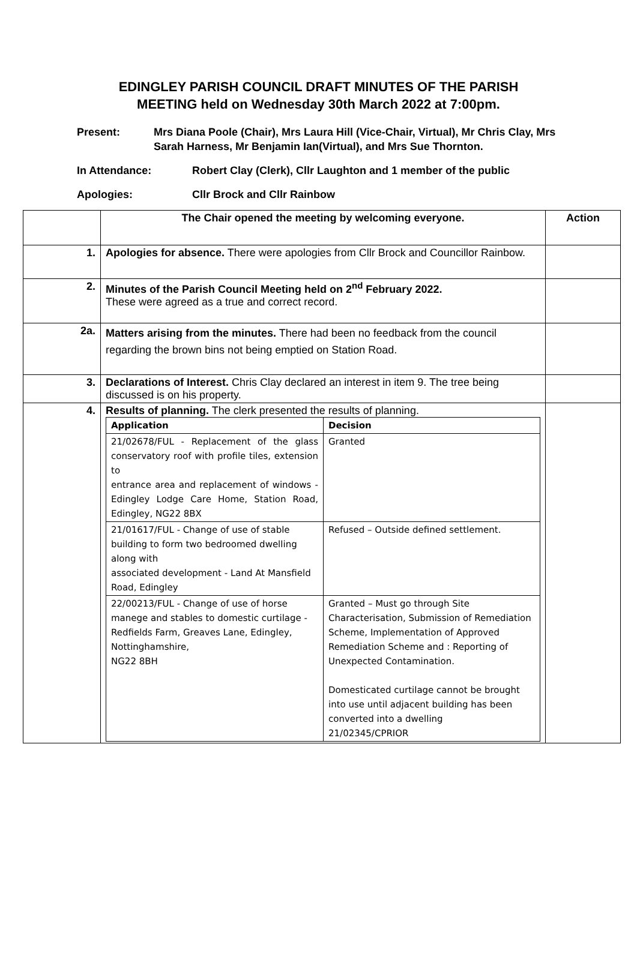EDINGLEY PARISH COUNCIL DRAFT MINUTES OF THE PARISH
MEETING held on Wednesday 30th March 2022 at 7:00pm.
Present: Mrs Diana Poole (Chair), Mrs Laura Hill (Vice-Chair, Virtual), Mr Chris Clay, Mrs Sarah Harness, Mr Benjamin Ian(Virtual), and Mrs Sue Thornton.
In Attendance: Robert Clay (Clerk), Cllr Laughton and 1 member of the public
Apologies: Cllr Brock and Cllr Rainbow
| | The Chair opened the meeting by welcoming everyone. | Action |
| 1. | Apologies for absence. There were apologies from Cllr Brock and Councillor Rainbow. | |
| 2. | Minutes of the Parish Council Meeting held on 2<sup>nd</sup> February 2022. These were agreed as a true and correct record. | |
| 2a. | Matters arising from the minutes. There had been no feedback from the council regarding the brown bins not being emptied on Station Road. | |
| 3. | Declarations of Interest. Chris Clay declared an interest in item 9. The tree being discussed is on his property. | |
| 4. | Results of planning. The clerk presented the results of planning. / Application / Decision / / --- / --- / / 21/02678/FUL - Replacement of the glass conservatory roof with profile tiles, extension to entrance area and replacement of windows - Edingley Lodge Care Home, Station Road, Edingley, NG22 8BX / Granted / / 21/01617/FUL - Change of use of stable building to form two bedroomed dwelling along with associated development - Land At Mansfield Road, Edingley / Refused – Outside defined settlement. / / 22/00213/FUL - Change of use of horse manege and stables to domestic curtilage - Redfields Farm, Greaves Lane, Edingley, Nottinghamshire, NG22 8BH / Granted – Must go through Site Characterisation, Submission of Remediation Scheme, Implementation of Approved Remediation Scheme and : Reporting of Unexpected Contamination. Domesticated curtilage cannot be brought into use until adjacent building has been converted into a dwelling 21/02345/CPRIOR / | |